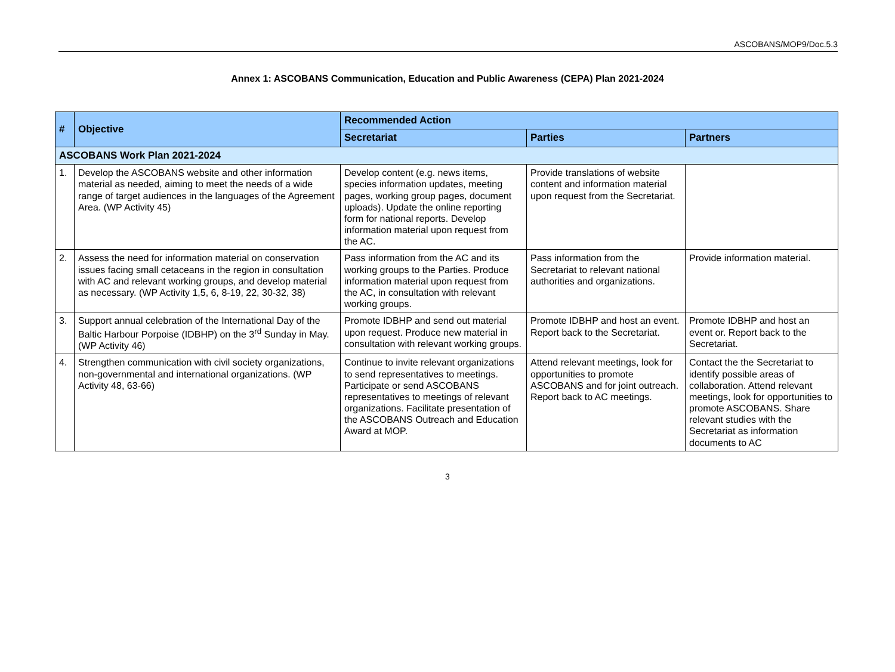ASCOBANS/MOP9/Doc.5.3
Annex 1: ASCOBANS Communication, Education and Public Awareness (CEPA) Plan 2021-2024
| # | Objective | Recommended Action | | |
| --- | --- | --- | --- | --- |
| | | Secretariat | Parties | Partners |
| ASCOBANS Work Plan 2021-2024 | | | | |
| 1. | Develop the ASCOBANS website and other information material as needed, aiming to meet the needs of a wide range of target audiences in the languages of the Agreement Area. (WP Activity 45) | Develop content (e.g. news items, species information updates, meeting pages, working group pages, document uploads). Update the online reporting form for national reports. Develop information material upon request from the AC. | Provide translations of website content and information material upon request from the Secretariat. | |
| 2. | Assess the need for information material on conservation issues facing small cetaceans in the region in consultation with AC and relevant working groups, and develop material as necessary. (WP Activity 1,5, 6, 8-19, 22, 30-32, 38) | Pass information from the AC and its working groups to the Parties. Produce information material upon request from the AC, in consultation with relevant working groups. | Pass information from the Secretariat to relevant national authorities and organizations. | Provide information material. |
| 3. | Support annual celebration of the International Day of the Baltic Harbour Porpoise (IDBHP) on the 3<sup>rd</sup> Sunday in May. (WP Activity 46) | Promote IDBHP and send out material upon request. Produce new material in consultation with relevant working groups. | Promote IDBHP and host an event. Report back to the Secretariat. | Promote IDBHP and host an event or. Report back to the Secretariat. |
| 4. | Strengthen communication with civil society organizations, non-governmental and international organizations. (WP Activity 48, 63-66) | Continue to invite relevant organizations to send representatives to meetings. Participate or send ASCOBANS representatives to meetings of relevant organizations. Facilitate presentation of the ASCOBANS Outreach and Education Award at MOP. | Attend relevant meetings, look for opportunities to promote ASCOBANS and for joint outreach. Report back to AC meetings. | Contact the the Secretariat to identify possible areas of collaboration. Attend relevant meetings, look for opportunities to promote ASCOBANS. Share relevant studies with the Secretariat as information documents to AC |
3